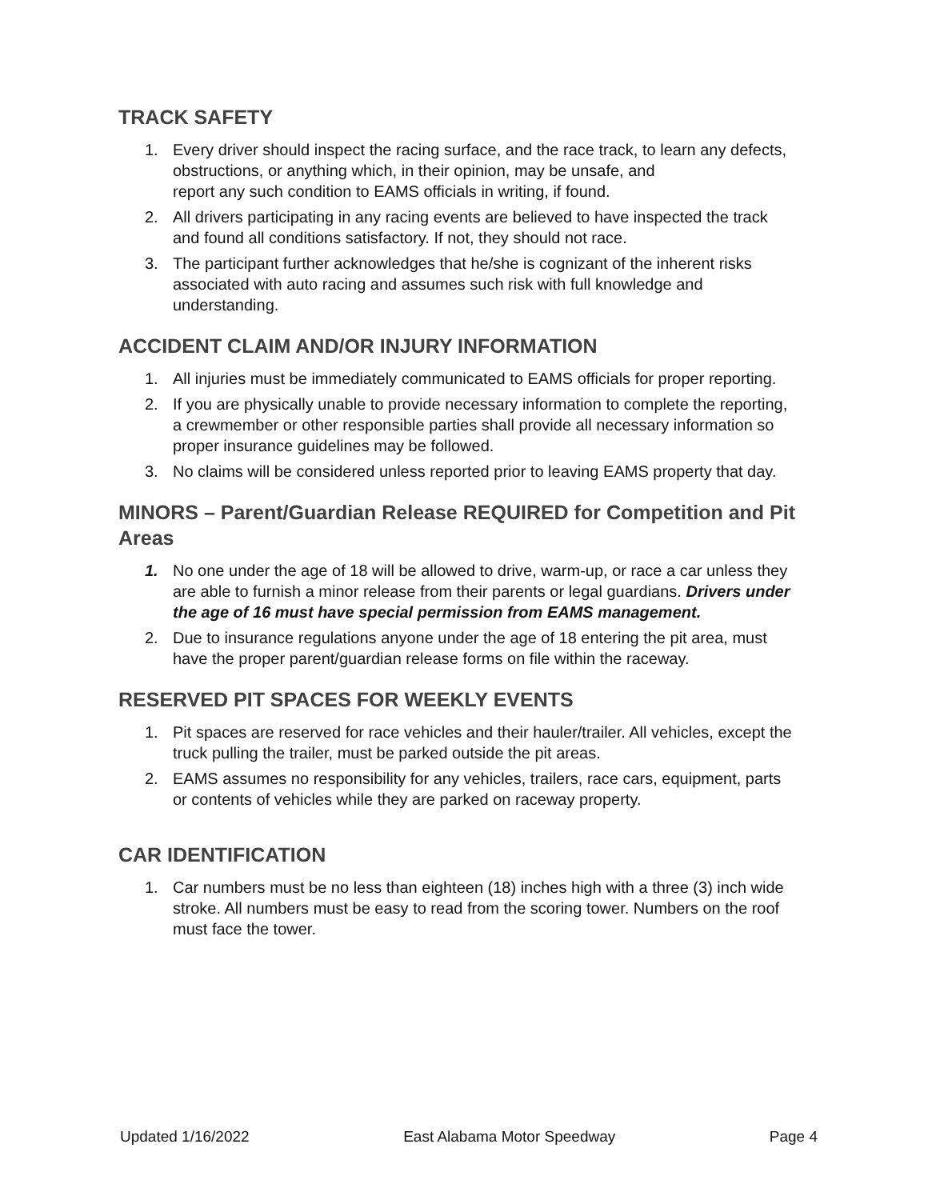TRACK SAFETY
1. Every driver should inspect the racing surface, and the race track, to learn any defects, obstructions, or anything which, in their opinion, may be unsafe, and
report any such condition to EAMS officials in writing, if found.
2. All drivers participating in any racing events are believed to have inspected the track and found all conditions satisfactory. If not, they should not race.
3. The participant further acknowledges that he/she is cognizant of the inherent risks associated with auto racing and assumes such risk with full knowledge and understanding.
ACCIDENT CLAIM AND/OR INJURY INFORMATION
1. All injuries must be immediately communicated to EAMS officials for proper reporting.
2. If you are physically unable to provide necessary information to complete the reporting, a crewmember or other responsible parties shall provide all necessary information so proper insurance guidelines may be followed.
3. No claims will be considered unless reported prior to leaving EAMS property that day.
MINORS – Parent/Guardian Release REQUIRED for Competition and Pit Areas
1. No one under the age of 18 will be allowed to drive, warm-up, or race a car unless they are able to furnish a minor release from their parents or legal guardians. Drivers under the age of 16 must have special permission from EAMS management.
2. Due to insurance regulations anyone under the age of 18 entering the pit area, must have the proper parent/guardian release forms on file within the raceway.
RESERVED PIT SPACES FOR WEEKLY EVENTS
1. Pit spaces are reserved for race vehicles and their hauler/trailer. All vehicles, except the truck pulling the trailer, must be parked outside the pit areas.
2. EAMS assumes no responsibility for any vehicles, trailers, race cars, equipment, parts or contents of vehicles while they are parked on raceway property.
CAR IDENTIFICATION
1. Car numbers must be no less than eighteen (18) inches high with a three (3) inch wide stroke. All numbers must be easy to read from the scoring tower. Numbers on the roof must face the tower.
Updated 1/16/2022 East Alabama Motor Speedway Page 4